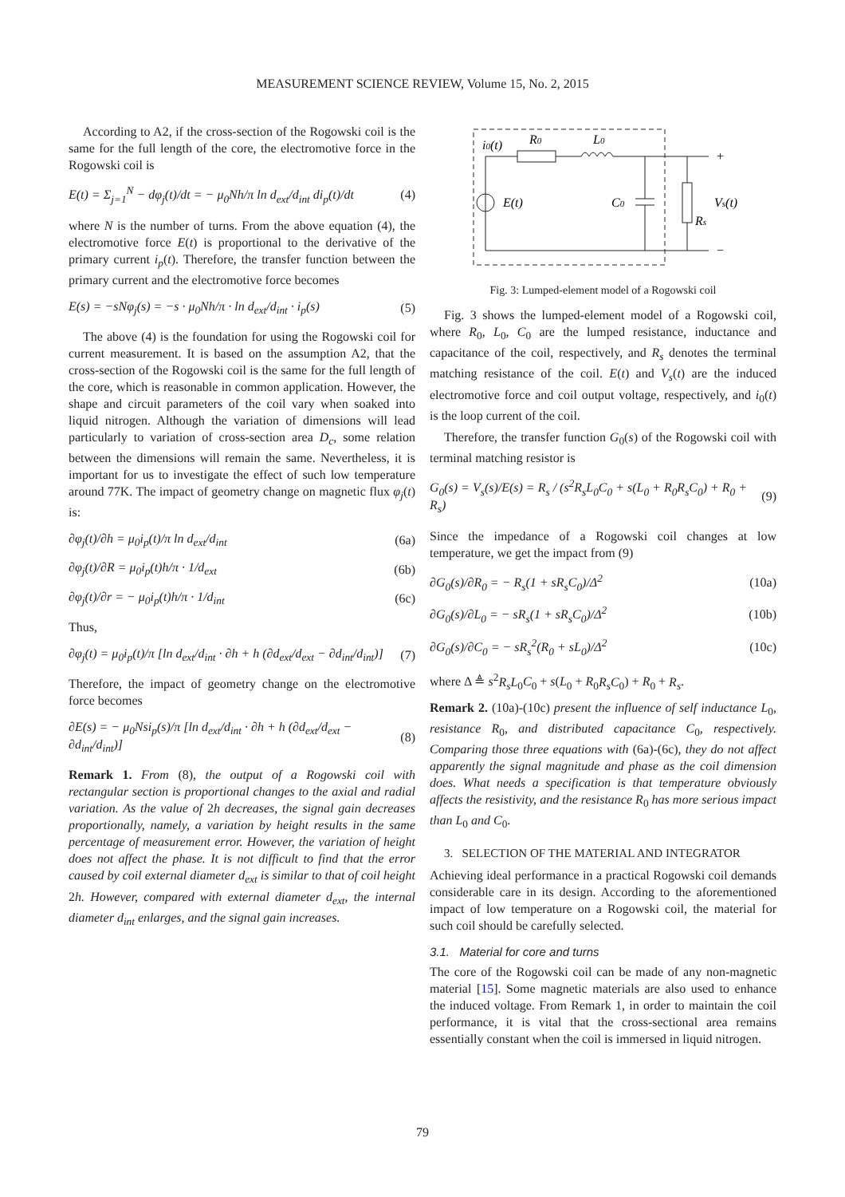MEASUREMENT SCIENCE REVIEW, Volume 15, No. 2, 2015
According to A2, if the cross-section of the Rogowski coil is the same for the full length of the core, the electromotive force in the Rogowski coil is
E(t) = Σ<sub>j=1</sub><sup>N</sup> − dφ<sub>j</sub>(t)/dt = − μ<sub>0</sub>Nh/π ln d<sub>ext</sub>/d<sub>int</sub> di<sub>p</sub>(t)/dt (4)
where N is the number of turns. From the above equation (4), the electromotive force E(t) is proportional to the derivative of the primary current i<sub>p</sub>(t). Therefore, the transfer function between the primary current and the electromotive force becomes
E(s) = −sNφ<sub>j</sub>(s) = −s · μ<sub>0</sub>Nh/π · ln d<sub>ext</sub>/d<sub>int</sub> · i<sub>p</sub>(s) (5)
The above (4) is the foundation for using the Rogowski coil for current measurement. It is based on the assumption A2, that the cross-section of the Rogowski coil is the same for the full length of the core, which is reasonable in common application. However, the shape and circuit parameters of the coil vary when soaked into liquid nitrogen. Although the variation of dimensions will lead particularly to variation of cross-section area D<sub>c</sub>, some relation between the dimensions will remain the same. Nevertheless, it is important for us to investigate the effect of such low temperature around 77K. The impact of geometry change on magnetic flux φ<sub>j</sub>(t) is:
∂φ<sub>j</sub>(t)/∂h = μ<sub>0</sub>i<sub>p</sub>(t)/π ln d<sub>ext</sub>/d<sub>int</sub> (6a)
∂φ<sub>j</sub>(t)/∂R = μ<sub>0</sub>i<sub>p</sub>(t)h/π · 1/d<sub>ext</sub> (6b)
∂φ<sub>j</sub>(t)/∂r = − μ<sub>0</sub>i<sub>p</sub>(t)h/π · 1/d<sub>int</sub> (6c)
Thus,
∂φ<sub>j</sub>(t) = μ<sub>0</sub>i<sub>p</sub>(t)/π [ln d<sub>ext</sub>/d<sub>int</sub> · ∂h + h (∂d<sub>ext</sub>/d<sub>ext</sub> − ∂d<sub>int</sub>/d<sub>int</sub>)] (7)
Therefore, the impact of geometry change on the electromotive force becomes
∂E(s) = − μ<sub>0</sub>Nsi<sub>p</sub>(s)/π [ln d<sub>ext</sub>/d<sub>int</sub> · ∂h + h (∂d<sub>ext</sub>/d<sub>ext</sub> − ∂d<sub>int</sub>/d<sub>int</sub>)] (8)
Remark 1. From (8), the output of a Rogowski coil with rectangular section is proportional changes to the axial and radial variation. As the value of 2h decreases, the signal gain decreases proportionally, namely, a variation by height results in the same percentage of measurement error. However, the variation of height does not affect the phase. It is not difficult to find that the error caused by coil external diameter d<sub>ext</sub> is similar to that of coil height 2h. However, compared with external diameter d<sub>ext</sub>, the internal diameter d<sub>int</sub> enlarges, and the signal gain increases.
i0(t)
R0
L0
E(t)
C0
Vs(t)
Rs
+
−
Fig. 3: Lumped-element model of a Rogowski coil
Fig. 3 shows the lumped-element model of a Rogowski coil, where R<sub>0</sub>, L<sub>0</sub>, C<sub>0</sub> are the lumped resistance, inductance and capacitance of the coil, respectively, and R<sub>s</sub> denotes the terminal matching resistance of the coil. E(t) and V<sub>s</sub>(t) are the induced electromotive force and coil output voltage, respectively, and i<sub>0</sub>(t) is the loop current of the coil.
Therefore, the transfer function G<sub>0</sub>(s) of the Rogowski coil with terminal matching resistor is
G<sub>0</sub>(s) = V<sub>s</sub>(s)/E(s) = R<sub>s</sub> / (s<sup>2</sup>R<sub>s</sub>L<sub>0</sub>C<sub>0</sub> + s(L<sub>0</sub> + R<sub>0</sub>R<sub>s</sub>C<sub>0</sub>) + R<sub>0</sub> + R<sub>s</sub>) (9)
Since the impedance of a Rogowski coil changes at low temperature, we get the impact from (9)
∂G<sub>0</sub>(s)/∂R<sub>0</sub> = − R<sub>s</sub>(1 + sR<sub>s</sub>C<sub>0</sub>)/Δ<sup>2</sup> (10a)
∂G<sub>0</sub>(s)/∂L<sub>0</sub> = − sR<sub>s</sub>(1 + sR<sub>s</sub>C<sub>0</sub>)/Δ<sup>2</sup> (10b)
∂G<sub>0</sub>(s)/∂C<sub>0</sub> = − sR<sub>s</sub><sup>2</sup>(R<sub>0</sub> + sL<sub>0</sub>)/Δ<sup>2</sup> (10c)
where Δ ≜ s<sup>2</sup>R<sub>s</sub>L<sub>0</sub>C<sub>0</sub> + s(L<sub>0</sub> + R<sub>0</sub>R<sub>s</sub>C<sub>0</sub>) + R<sub>0</sub> + R<sub>s</sub>.
Remark 2. (10a)-(10c) present the influence of self inductance L<sub>0</sub>, resistance R<sub>0</sub>, and distributed capacitance C<sub>0</sub>, respectively. Comparing those three equations with (6a)-(6c), they do not affect apparently the signal magnitude and phase as the coil dimension does. What needs a specification is that temperature obviously affects the resistivity, and the resistance R<sub>0</sub> has more serious impact than L<sub>0</sub> and C<sub>0</sub>.
3. SELECTION OF THE MATERIAL AND INTEGRATOR
Achieving ideal performance in a practical Rogowski coil demands considerable care in its design. According to the aforementioned impact of low temperature on a Rogowski coil, the material for such coil should be carefully selected.
3.1. Material for core and turns
The core of the Rogowski coil can be made of any non-magnetic material [15]. Some magnetic materials are also used to enhance the induced voltage. From Remark 1, in order to maintain the coil performance, it is vital that the cross-sectional area remains essentially constant when the coil is immersed in liquid nitrogen.
79